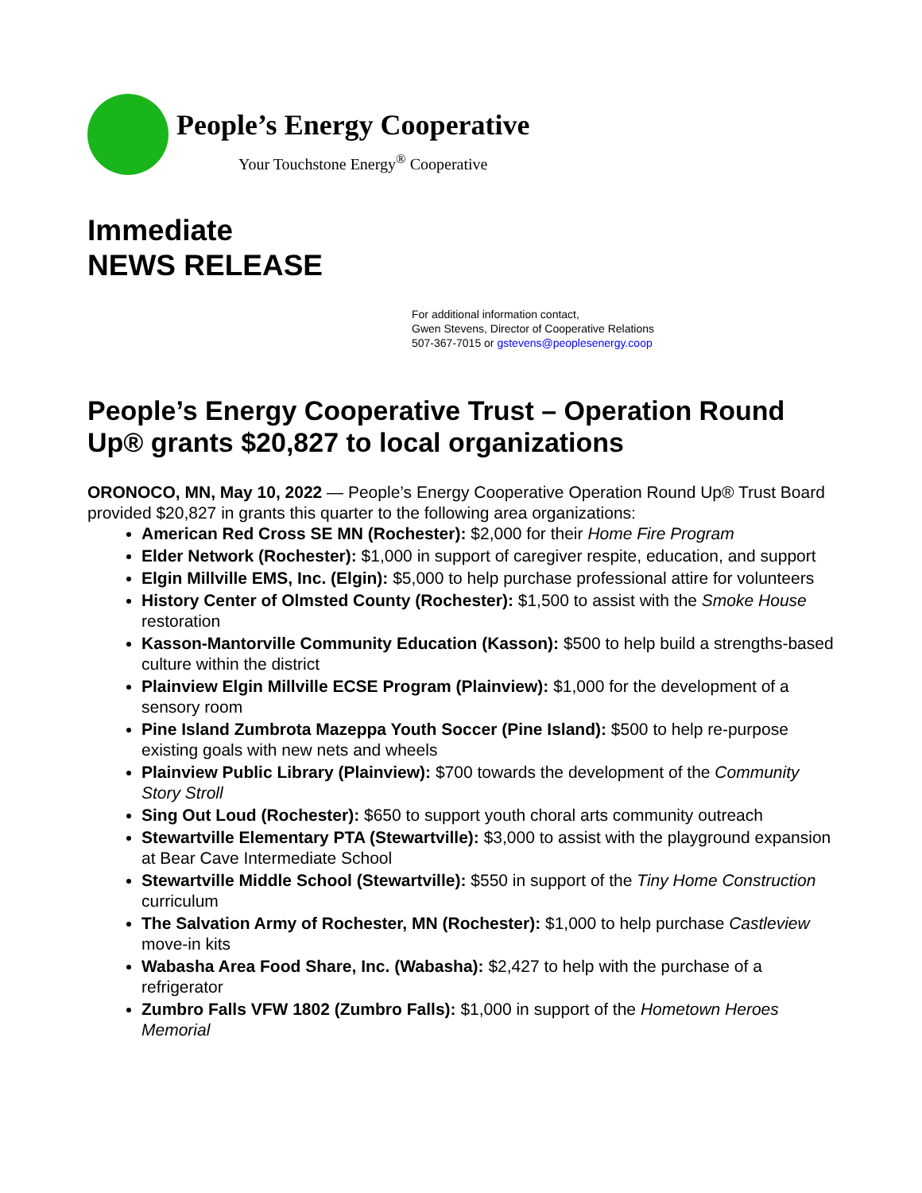People’s Energy Cooperative
Your Touchstone Energy<sup>®</sup> Cooperative
Immediate
NEWS RELEASE
For additional information contact,
Gwen Stevens, Director of Cooperative Relations
507-367-7015 or gstevens@peoplesenergy.coop
People’s Energy Cooperative Trust – Operation Round Up® grants $20,827 to local organizations
ORONOCO, MN, May 10, 2022 — People’s Energy Cooperative Operation Round Up® Trust Board provided $20,827 in grants this quarter to the following area organizations:
American Red Cross SE MN (Rochester): $2,000 for their Home Fire Program
Elder Network (Rochester): $1,000 in support of caregiver respite, education, and support
Elgin Millville EMS, Inc. (Elgin): $5,000 to help purchase professional attire for volunteers
History Center of Olmsted County (Rochester): $1,500 to assist with the Smoke House restoration
Kasson-Mantorville Community Education (Kasson): $500 to help build a strengths-based culture within the district
Plainview Elgin Millville ECSE Program (Plainview): $1,000 for the development of a sensory room
Pine Island Zumbrota Mazeppa Youth Soccer (Pine Island): $500 to help re-purpose existing goals with new nets and wheels
Plainview Public Library (Plainview): $700 towards the development of the Community Story Stroll
Sing Out Loud (Rochester): $650 to support youth choral arts community outreach
Stewartville Elementary PTA (Stewartville): $3,000 to assist with the playground expansion at Bear Cave Intermediate School
Stewartville Middle School (Stewartville): $550 in support of the Tiny Home Construction curriculum
The Salvation Army of Rochester, MN (Rochester): $1,000 to help purchase Castleview move-in kits
Wabasha Area Food Share, Inc. (Wabasha): $2,427 to help with the purchase of a refrigerator
Zumbro Falls VFW 1802 (Zumbro Falls): $1,000 in support of the Hometown Heroes Memorial